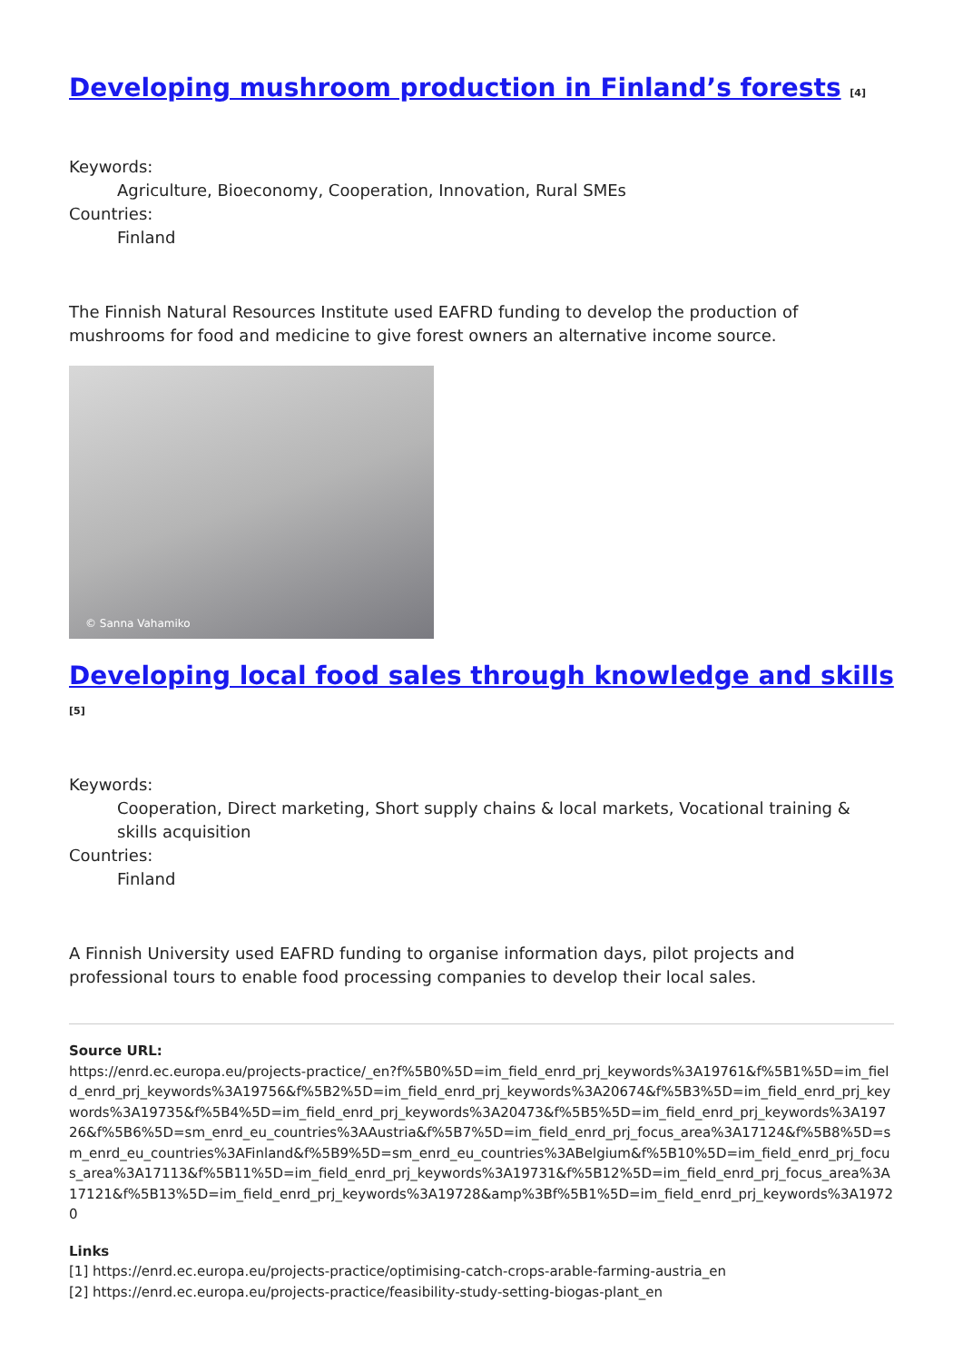Developing mushroom production in Finland’s forests <sup>[4]</sup>
Keywords:
Agriculture, Bioeconomy, Cooperation, Innovation, Rural SMEs
Countries:
Finland
The Finnish Natural Resources Institute used EAFRD funding to develop the production of mushrooms for food and medicine to give forest owners an alternative income source.
© Sanna Vahamiko
Developing local food sales through knowledge and skills <sup>[5]</sup>
Keywords:
Cooperation, Direct marketing, Short supply chains & local markets, Vocational training & skills acquisition
Countries:
Finland
A Finnish University used EAFRD funding to organise information days, pilot projects and professional tours to enable food processing companies to develop their local sales.
Source URL:
https://enrd.ec.europa.eu/projects-practice/_en?f%5B0%5D=im_field_enrd_prj_keywords%3A19761&f%5B1%5D=im_field_enrd_prj_keywords%3A19756&f%5B2%5D=im_field_enrd_prj_keywords%3A20674&f%5B3%5D=im_field_enrd_prj_keywords%3A19735&f%5B4%5D=im_field_enrd_prj_keywords%3A20473&f%5B5%5D=im_field_enrd_prj_keywords%3A19726&f%5B6%5D=sm_enrd_eu_countries%3AAustria&f%5B7%5D=im_field_enrd_prj_focus_area%3A17124&f%5B8%5D=sm_enrd_eu_countries%3AFinland&f%5B9%5D=sm_enrd_eu_countries%3ABelgium&f%5B10%5D=im_field_enrd_prj_focus_area%3A17113&f%5B11%5D=im_field_enrd_prj_keywords%3A19731&f%5B12%5D=im_field_enrd_prj_focus_area%3A17121&f%5B13%5D=im_field_enrd_prj_keywords%3A19728&amp%3Bf%5B1%5D=im_field_enrd_prj_keywords%3A19720
Links
[1] https://enrd.ec.europa.eu/projects-practice/optimising-catch-crops-arable-farming-austria_en
[2] https://enrd.ec.europa.eu/projects-practice/feasibility-study-setting-biogas-plant_en